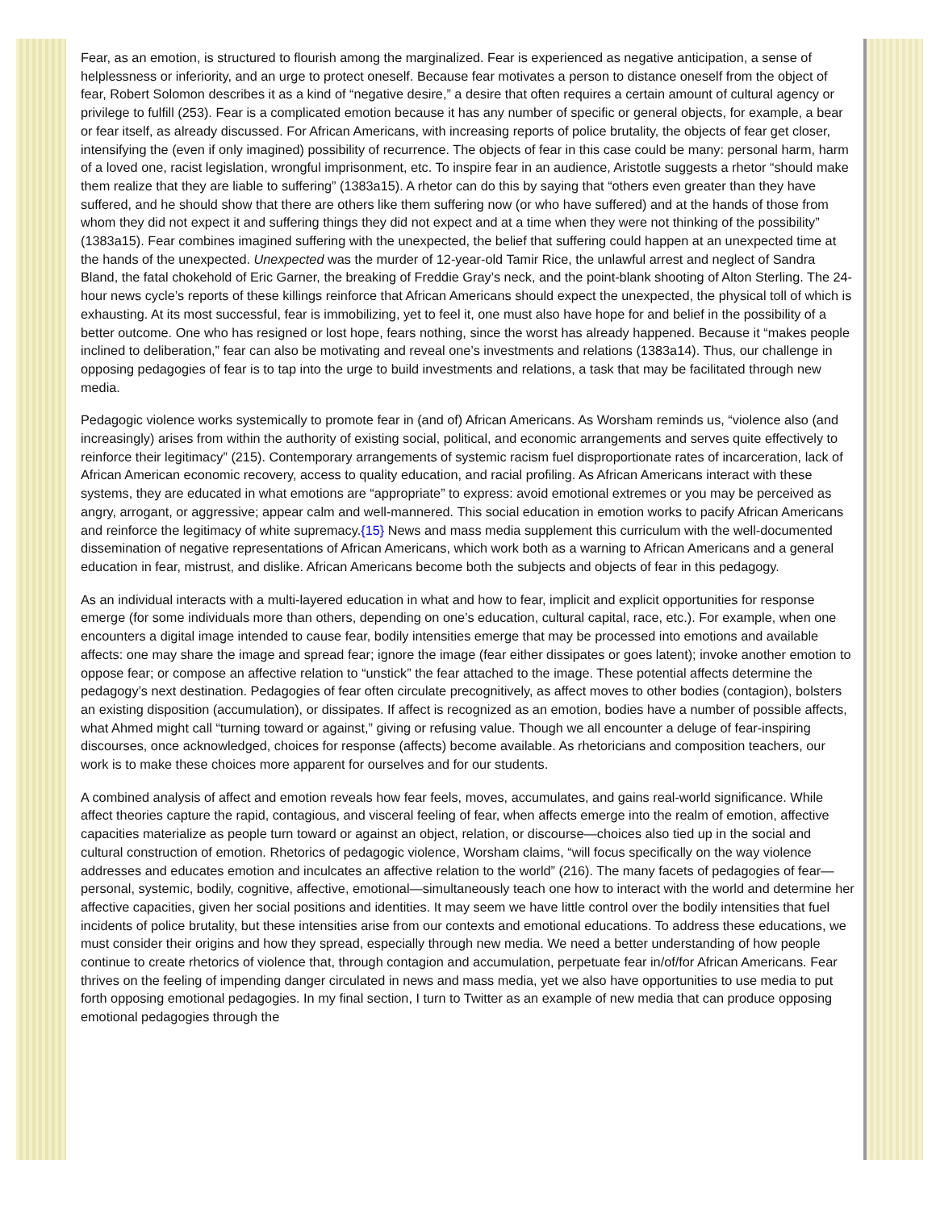Fear, as an emotion, is structured to flourish among the marginalized. Fear is experienced as negative anticipation, a sense of helplessness or inferiority, and an urge to protect oneself. Because fear motivates a person to distance oneself from the object of fear, Robert Solomon describes it as a kind of “negative desire,” a desire that often requires a certain amount of cultural agency or privilege to fulfill (253). Fear is a complicated emotion because it has any number of specific or general objects, for example, a bear or fear itself, as already discussed. For African Americans, with increasing reports of police brutality, the objects of fear get closer, intensifying the (even if only imagined) possibility of recurrence. The objects of fear in this case could be many: personal harm, harm of a loved one, racist legislation, wrongful imprisonment, etc. To inspire fear in an audience, Aristotle suggests a rhetor “should make them realize that they are liable to suffering” (1383a15). A rhetor can do this by saying that “others even greater than they have suffered, and he should show that there are others like them suffering now (or who have suffered) and at the hands of those from whom they did not expect it and suffering things they did not expect and at a time when they were not thinking of the possibility” (1383a15). Fear combines imagined suffering with the unexpected, the belief that suffering could happen at an unexpected time at the hands of the unexpected. Unexpected was the murder of 12-year-old Tamir Rice, the unlawful arrest and neglect of Sandra Bland, the fatal chokehold of Eric Garner, the breaking of Freddie Gray’s neck, and the point-blank shooting of Alton Sterling. The 24-hour news cycle’s reports of these killings reinforce that African Americans should expect the unexpected, the physical toll of which is exhausting. At its most successful, fear is immobilizing, yet to feel it, one must also have hope for and belief in the possibility of a better outcome. One who has resigned or lost hope, fears nothing, since the worst has already happened. Because it “makes people inclined to deliberation,” fear can also be motivating and reveal one’s investments and relations (1383a14). Thus, our challenge in opposing pedagogies of fear is to tap into the urge to build investments and relations, a task that may be facilitated through new media.
Pedagogic violence works systemically to promote fear in (and of) African Americans. As Worsham reminds us, “violence also (and increasingly) arises from within the authority of existing social, political, and economic arrangements and serves quite effectively to reinforce their legitimacy” (215). Contemporary arrangements of systemic racism fuel disproportionate rates of incarceration, lack of African American economic recovery, access to quality education, and racial profiling. As African Americans interact with these systems, they are educated in what emotions are “appropriate” to express: avoid emotional extremes or you may be perceived as angry, arrogant, or aggressive; appear calm and well-mannered. This social education in emotion works to pacify African Americans and reinforce the legitimacy of white supremacy.{15} News and mass media supplement this curriculum with the well-documented dissemination of negative representations of African Americans, which work both as a warning to African Americans and a general education in fear, mistrust, and dislike. African Americans become both the subjects and objects of fear in this pedagogy.
As an individual interacts with a multi-layered education in what and how to fear, implicit and explicit opportunities for response emerge (for some individuals more than others, depending on one’s education, cultural capital, race, etc.). For example, when one encounters a digital image intended to cause fear, bodily intensities emerge that may be processed into emotions and available affects: one may share the image and spread fear; ignore the image (fear either dissipates or goes latent); invoke another emotion to oppose fear; or compose an affective relation to “unstick” the fear attached to the image. These potential affects determine the pedagogy’s next destination. Pedagogies of fear often circulate precognitively, as affect moves to other bodies (contagion), bolsters an existing disposition (accumulation), or dissipates. If affect is recognized as an emotion, bodies have a number of possible affects, what Ahmed might call “turning toward or against,” giving or refusing value. Though we all encounter a deluge of fear-inspiring discourses, once acknowledged, choices for response (affects) become available. As rhetoricians and composition teachers, our work is to make these choices more apparent for ourselves and for our students.
A combined analysis of affect and emotion reveals how fear feels, moves, accumulates, and gains real-world significance. While affect theories capture the rapid, contagious, and visceral feeling of fear, when affects emerge into the realm of emotion, affective capacities materialize as people turn toward or against an object, relation, or discourse—choices also tied up in the social and cultural construction of emotion. Rhetorics of pedagogic violence, Worsham claims, “will focus specifically on the way violence addresses and educates emotion and inculcates an affective relation to the world” (216). The many facets of pedagogies of fear—personal, systemic, bodily, cognitive, affective, emotional—simultaneously teach one how to interact with the world and determine her affective capacities, given her social positions and identities. It may seem we have little control over the bodily intensities that fuel incidents of police brutality, but these intensities arise from our contexts and emotional educations. To address these educations, we must consider their origins and how they spread, especially through new media. We need a better understanding of how people continue to create rhetorics of violence that, through contagion and accumulation, perpetuate fear in/of/for African Americans. Fear thrives on the feeling of impending danger circulated in news and mass media, yet we also have opportunities to use media to put forth opposing emotional pedagogies. In my final section, I turn to Twitter as an example of new media that can produce opposing emotional pedagogies through the